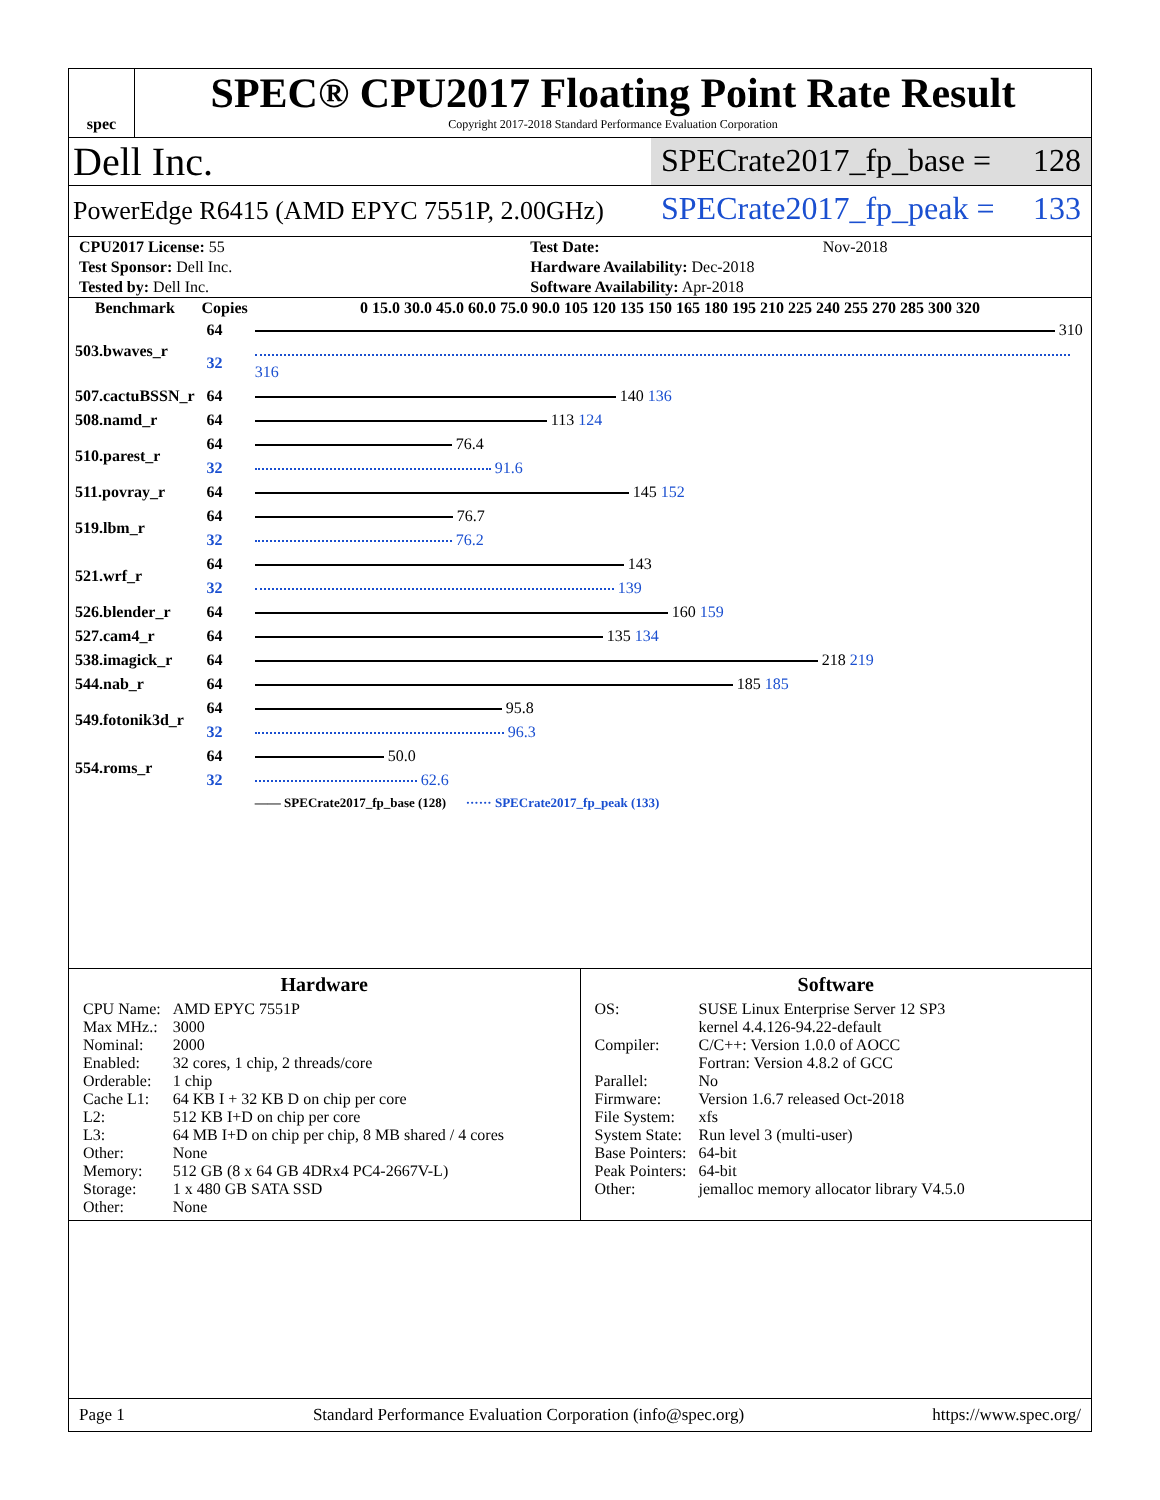spec
SPEC® CPU2017 Floating Point Rate Result
Copyright 2017-2018 Standard Performance Evaluation Corporation
Dell Inc.
SPECrate2017_fp_base = 128
PowerEdge R6415 (AMD EPYC 7551P, 2.00GHz)
SPECrate2017_fp_peak = 133
| CPU2017 License: 55 | | Test Date: | Nov-2018 |
| Test Sponsor: Dell Inc. | | Hardware Availability: Dec-2018 | |
| Tested by: Dell Inc. | | Software Availability: Apr-2018 | |
| Benchmark | Copies | 0 15.0 30.0 45.0 60.0 75.0 90.0 105 120 135 150 165 180 195 210 225 240 255 270 285 300 320 |
| --- | --- | --- |
| 503.bwaves_r | 64 | 310 |
| | 32 | 316 |
| 507.cactuBSSN_r | 64 | 140 136 |
| 508.namd_r | 64 | 113 124 |
| 510.parest_r | 64 | 76.4 |
| | 32 | 91.6 |
| 511.povray_r | 64 | 145 152 |
| 519.lbm_r | 64 | 76.7 |
| | 32 | 76.2 |
| 521.wrf_r | 64 | 143 |
| | 32 | 139 |
| 526.blender_r | 64 | 160 159 |
| 527.cam4_r | 64 | 135 134 |
| 538.imagick_r | 64 | 218 219 |
| 544.nab_r | 64 | 185 185 |
| 549.fotonik3d_r | 64 | 95.8 |
| | 32 | 96.3 |
| 554.roms_r | 64 | 50.0 |
| | 32 | 62.6 |
| | | —— SPECrate2017_fp_base (128) ······ SPECrate2017_fp_peak (133) |
Hardware
| CPU Name: | AMD EPYC 7551P |
| Max MHz.: | 3000 |
| Nominal: | 2000 |
| Enabled: | 32 cores, 1 chip, 2 threads/core |
| Orderable: | 1 chip |
| Cache L1: | 64 KB I + 32 KB D on chip per core |
| L2: | 512 KB I+D on chip per core |
| L3: | 64 MB I+D on chip per chip, 8 MB shared / 4 cores |
| Other: | None |
| Memory: | 512 GB (8 x 64 GB 4DRx4 PC4-2667V-L) |
| Storage: | 1 x 480 GB SATA SSD |
| Other: | None |
Software
| OS: | SUSE Linux Enterprise Server 12 SP3 kernel 4.4.126-94.22-default |
| Compiler: | C/C++: Version 1.0.0 of AOCC Fortran: Version 4.8.2 of GCC |
| Parallel: | No |
| Firmware: | Version 1.6.7 released Oct-2018 |
| File System: | xfs |
| System State: | Run level 3 (multi-user) |
| Base Pointers: | 64-bit |
| Peak Pointers: | 64-bit |
| Other: | jemalloc memory allocator library V4.5.0 |
Page 1 Standard Performance Evaluation Corporation (info@spec.org) https://www.spec.org/